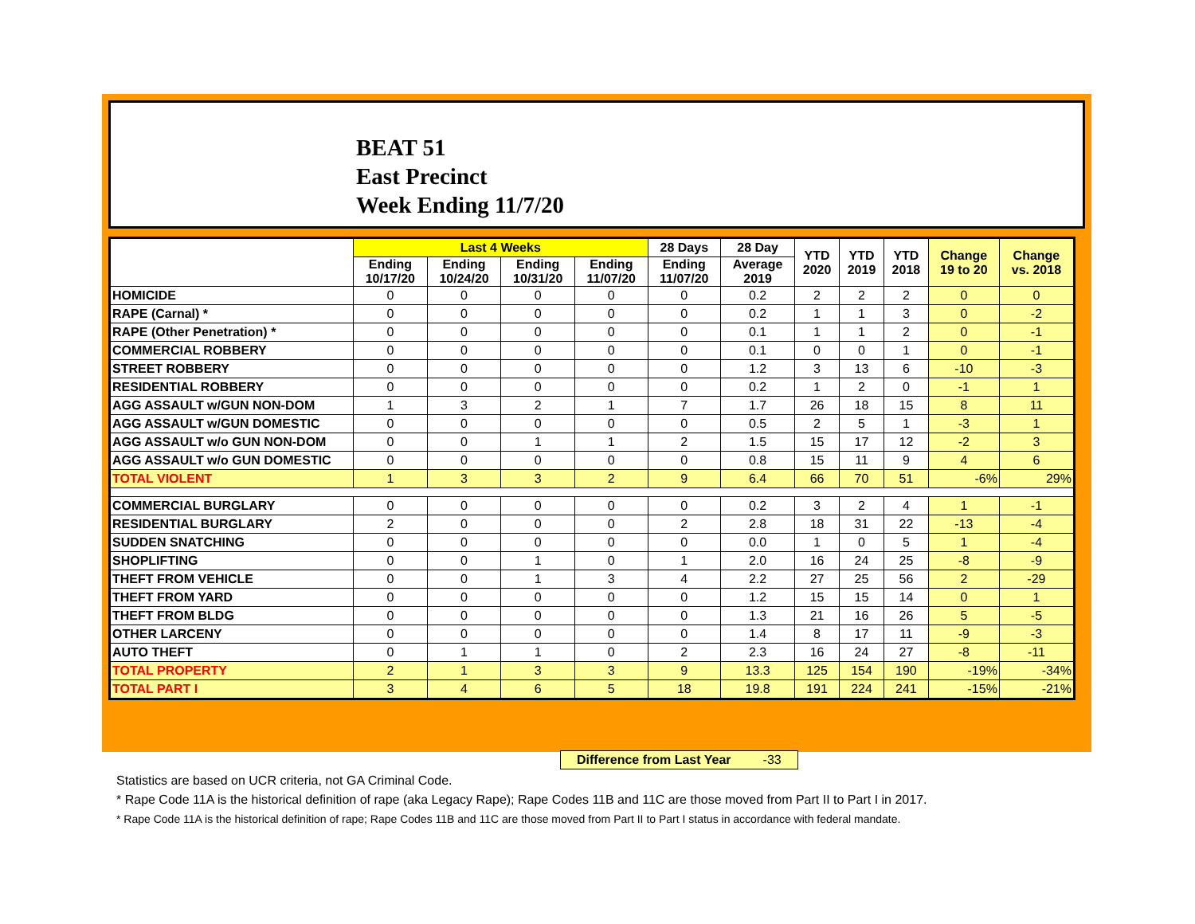BEAT 51
East Precinct
Week Ending 11/7/20
| | Last 4 Weeks | | | | 28 Days | 28 Day | YTD 2020 | YTD 2019 | YTD 2018 | Change 19 to 20 | Change vs. 2018 |
| --- | --- | --- | --- | --- | --- | --- | --- | --- | --- | --- | --- |
| | Ending 10/17/20 | Ending 10/24/20 | Ending 10/31/20 | Ending 11/07/20 | Ending 11/07/20 | Average 2019 | | | | | |
| HOMICIDE | 0 | 0 | 0 | 0 | 0 | 0.2 | 2 | 2 | 2 | 0 | 0 |
| RAPE (Carnal) * | 0 | 0 | 0 | 0 | 0 | 0.2 | 1 | 1 | 3 | 0 | -2 |
| RAPE (Other Penetration) * | 0 | 0 | 0 | 0 | 0 | 0.1 | 1 | 1 | 2 | 0 | -1 |
| COMMERCIAL ROBBERY | 0 | 0 | 0 | 0 | 0 | 0.1 | 0 | 0 | 1 | 0 | -1 |
| STREET ROBBERY | 0 | 0 | 0 | 0 | 0 | 1.2 | 3 | 13 | 6 | -10 | -3 |
| RESIDENTIAL ROBBERY | 0 | 0 | 0 | 0 | 0 | 0.2 | 1 | 2 | 0 | -1 | 1 |
| AGG ASSAULT w/GUN NON-DOM | 1 | 3 | 2 | 1 | 7 | 1.7 | 26 | 18 | 15 | 8 | 11 |
| AGG ASSAULT w/GUN DOMESTIC | 0 | 0 | 0 | 0 | 0 | 0.5 | 2 | 5 | 1 | -3 | 1 |
| AGG ASSAULT w/o GUN NON-DOM | 0 | 0 | 1 | 1 | 2 | 1.5 | 15 | 17 | 12 | -2 | 3 |
| AGG ASSAULT w/o GUN DOMESTIC | 0 | 0 | 0 | 0 | 0 | 0.8 | 15 | 11 | 9 | 4 | 6 |
| TOTAL VIOLENT | 1 | 3 | 3 | 2 | 9 | 6.4 | 66 | 70 | 51 | -6% | 29% |
| COMMERCIAL BURGLARY | 0 | 0 | 0 | 0 | 0 | 0.2 | 3 | 2 | 4 | 1 | -1 |
| RESIDENTIAL BURGLARY | 2 | 0 | 0 | 0 | 2 | 2.8 | 18 | 31 | 22 | -13 | -4 |
| SUDDEN SNATCHING | 0 | 0 | 0 | 0 | 0 | 0.0 | 1 | 0 | 5 | 1 | -4 |
| SHOPLIFTING | 0 | 0 | 1 | 0 | 1 | 2.0 | 16 | 24 | 25 | -8 | -9 |
| THEFT FROM VEHICLE | 0 | 0 | 1 | 3 | 4 | 2.2 | 27 | 25 | 56 | 2 | -29 |
| THEFT FROM YARD | 0 | 0 | 0 | 0 | 0 | 1.2 | 15 | 15 | 14 | 0 | 1 |
| THEFT FROM BLDG | 0 | 0 | 0 | 0 | 0 | 1.3 | 21 | 16 | 26 | 5 | -5 |
| OTHER LARCENY | 0 | 0 | 0 | 0 | 0 | 1.4 | 8 | 17 | 11 | -9 | -3 |
| AUTO THEFT | 0 | 1 | 1 | 0 | 2 | 2.3 | 16 | 24 | 27 | -8 | -11 |
| TOTAL PROPERTY | 2 | 1 | 3 | 3 | 9 | 13.3 | 125 | 154 | 190 | -19% | -34% |
| TOTAL PART I | 3 | 4 | 6 | 5 | 18 | 19.8 | 191 | 224 | 241 | -15% | -21% |
Difference from Last Year -33
Statistics are based on UCR criteria, not GA Criminal Code.
* Rape Code 11A is the historical definition of rape (aka Legacy Rape); Rape Codes 11B and 11C are those moved from Part II to Part I in 2017.
* Rape Code 11A is the historical definition of rape; Rape Codes 11B and 11C are those moved from Part II to Part I status in accordance with federal mandate.